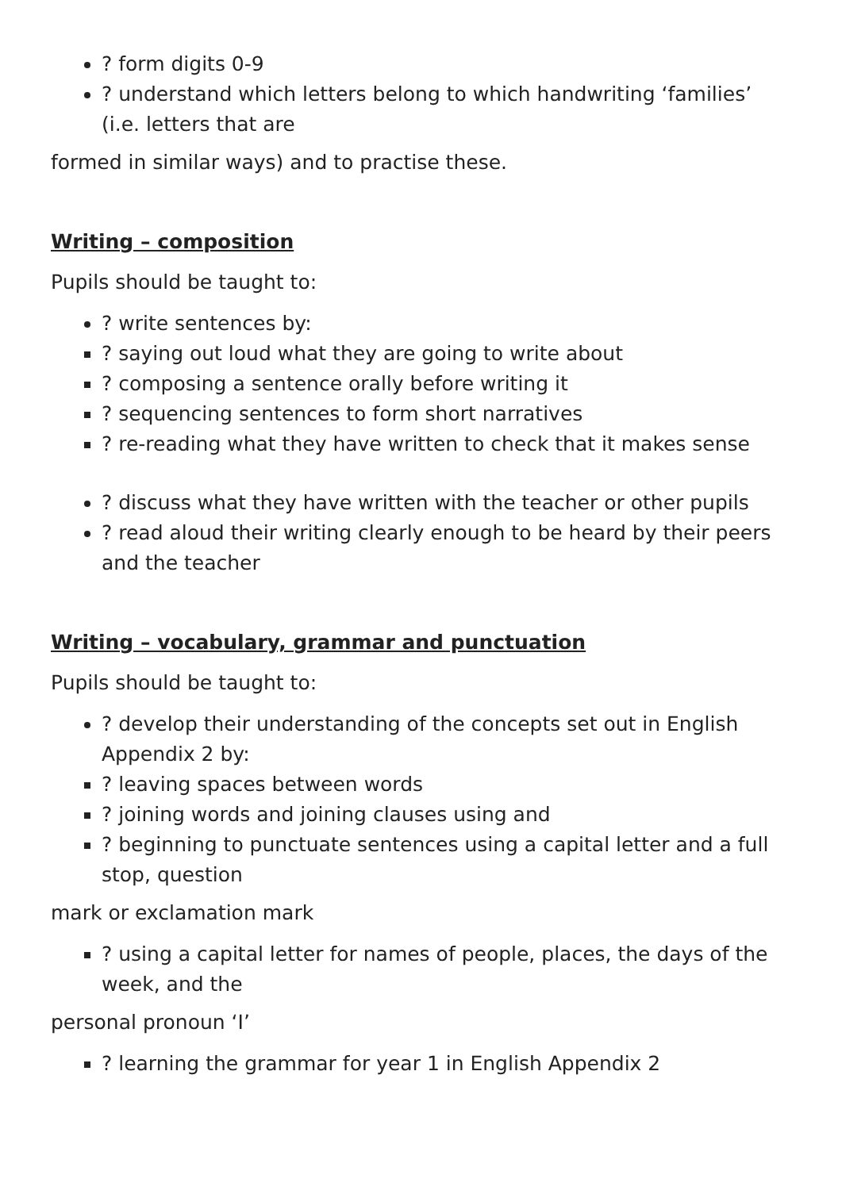? form digits 0-9
? understand which letters belong to which handwriting ‘families’ (i.e. letters that are
formed in similar ways) and to practise these.
Writing – composition
Pupils should be taught to:
? write sentences by:
? saying out loud what they are going to write about
? composing a sentence orally before writing it
? sequencing sentences to form short narratives
? re-reading what they have written to check that it makes sense
? discuss what they have written with the teacher or other pupils
? read aloud their writing clearly enough to be heard by their peers and the teacher
Writing – vocabulary, grammar and punctuation
Pupils should be taught to:
? develop their understanding of the concepts set out in English Appendix 2 by:
? leaving spaces between words
? joining words and joining clauses using and
? beginning to punctuate sentences using a capital letter and a full stop, question
mark or exclamation mark
? using a capital letter for names of people, places, the days of the week, and the
personal pronoun ‘I’
? learning the grammar for year 1 in English Appendix 2